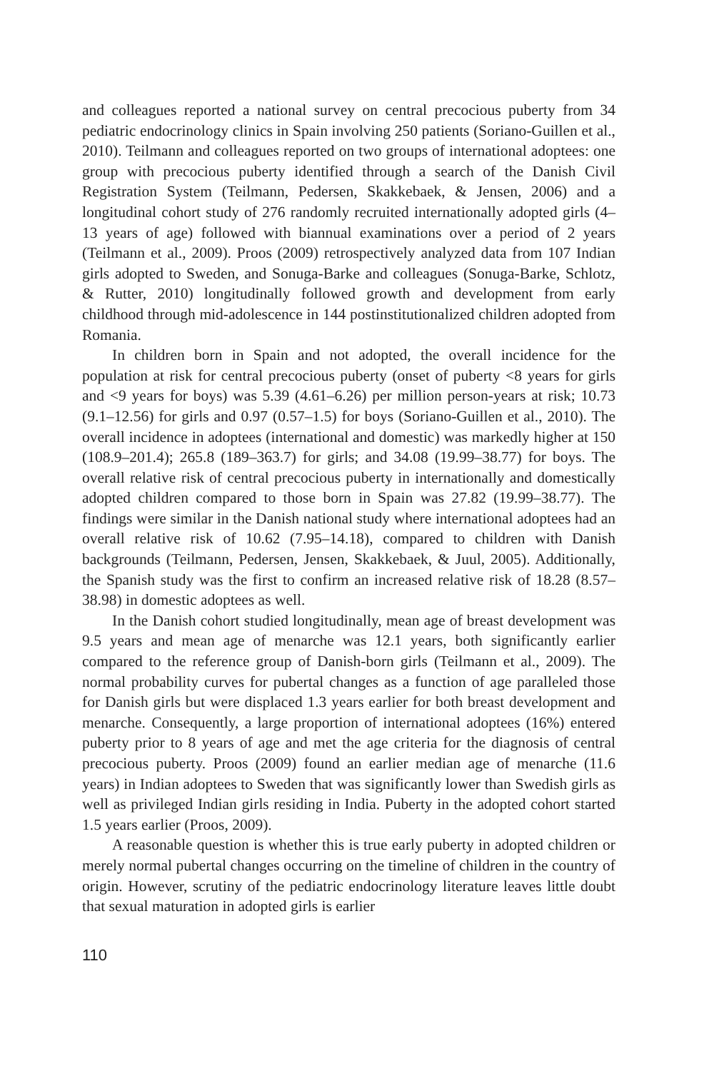and colleagues reported a national survey on central precocious puberty from 34 pediatric endocrinology clinics in Spain involving 250 patients (Soriano-Guillen et al., 2010). Teilmann and colleagues reported on two groups of international adoptees: one group with precocious puberty identified through a search of the Danish Civil Registration System (Teilmann, Pedersen, Skakkebaek, & Jensen, 2006) and a longitudinal cohort study of 276 randomly recruited internationally adopted girls (4–13 years of age) followed with biannual examinations over a period of 2 years (Teilmann et al., 2009). Proos (2009) retrospectively analyzed data from 107 Indian girls adopted to Sweden, and Sonuga-Barke and colleagues (Sonuga-Barke, Schlotz, & Rutter, 2010) longitudinally followed growth and development from early childhood through mid-adolescence in 144 postinstitutionalized children adopted from Romania.
In children born in Spain and not adopted, the overall incidence for the population at risk for central precocious puberty (onset of puberty <8 years for girls and <9 years for boys) was 5.39 (4.61–6.26) per million person-years at risk; 10.73 (9.1–12.56) for girls and 0.97 (0.57–1.5) for boys (Soriano-Guillen et al., 2010). The overall incidence in adoptees (international and domestic) was markedly higher at 150 (108.9–201.4); 265.8 (189–363.7) for girls; and 34.08 (19.99–38.77) for boys. The overall relative risk of central precocious puberty in internationally and domestically adopted children compared to those born in Spain was 27.82 (19.99–38.77). The findings were similar in the Danish national study where international adoptees had an overall relative risk of 10.62 (7.95–14.18), compared to children with Danish backgrounds (Teilmann, Pedersen, Jensen, Skakkebaek, & Juul, 2005). Additionally, the Spanish study was the first to confirm an increased relative risk of 18.28 (8.57–38.98) in domestic adoptees as well.
In the Danish cohort studied longitudinally, mean age of breast development was 9.5 years and mean age of menarche was 12.1 years, both significantly earlier compared to the reference group of Danish-born girls (Teilmann et al., 2009). The normal probability curves for pubertal changes as a function of age paralleled those for Danish girls but were displaced 1.3 years earlier for both breast development and menarche. Consequently, a large proportion of international adoptees (16%) entered puberty prior to 8 years of age and met the age criteria for the diagnosis of central precocious puberty. Proos (2009) found an earlier median age of menarche (11.6 years) in Indian adoptees to Sweden that was significantly lower than Swedish girls as well as privileged Indian girls residing in India. Puberty in the adopted cohort started 1.5 years earlier (Proos, 2009).
A reasonable question is whether this is true early puberty in adopted children or merely normal pubertal changes occurring on the timeline of children in the country of origin. However, scrutiny of the pediatric endocrinology literature leaves little doubt that sexual maturation in adopted girls is earlier
110